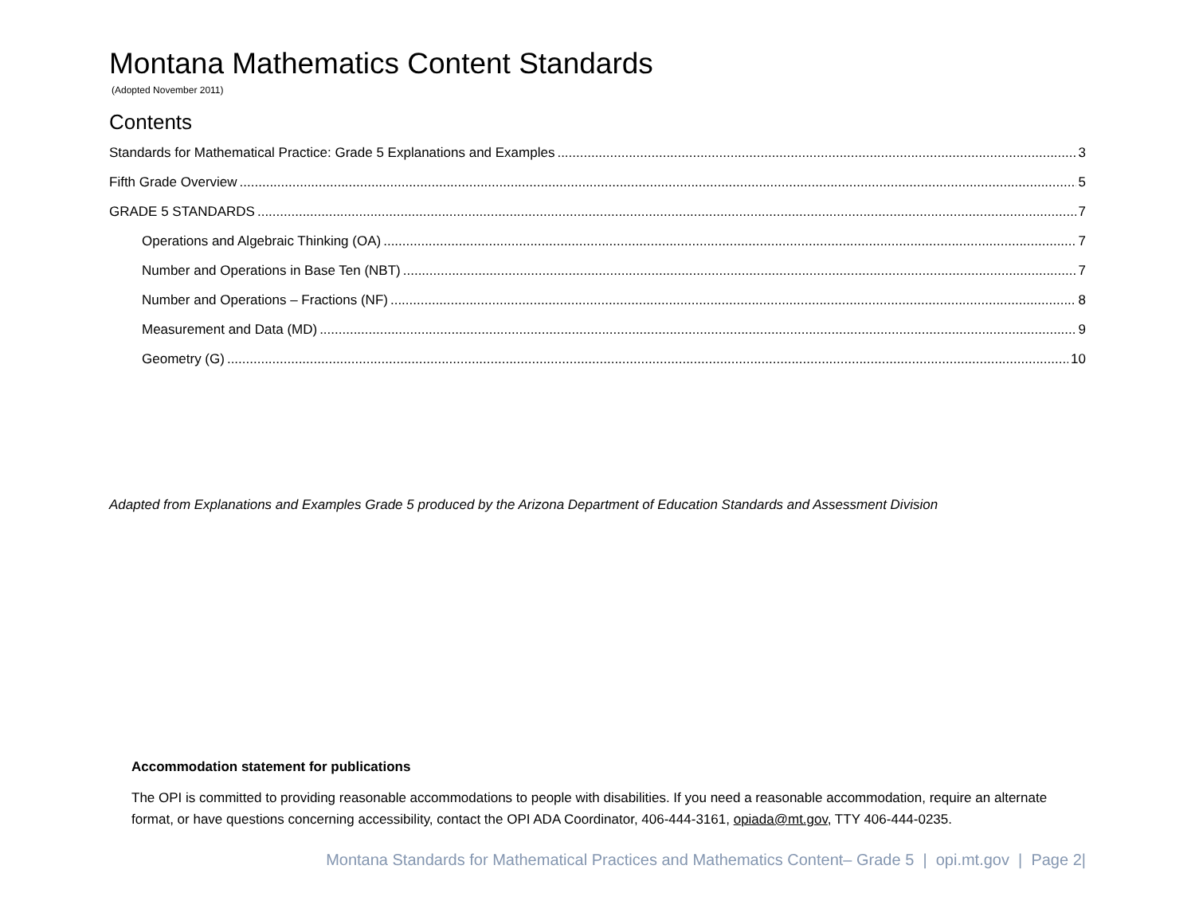Montana Mathematics Content Standards
(Adopted November 2011)
Contents
Standards for Mathematical Practice: Grade 5 Explanations and Examples 3
Fifth Grade Overview 5
GRADE 5 STANDARDS 7
Operations and Algebraic Thinking (OA) 7
Number and Operations in Base Ten (NBT) 7
Number and Operations – Fractions (NF) 8
Measurement and Data (MD) 9
Geometry (G) 10
Adapted from Explanations and Examples Grade 5 produced by the Arizona Department of Education Standards and Assessment Division
Accommodation statement for publications
The OPI is committed to providing reasonable accommodations to people with disabilities. If you need a reasonable accommodation, require an alternate format, or have questions concerning accessibility, contact the OPI ADA Coordinator, 406-444-3161, opiada@mt.gov, TTY 406-444-0235.
Montana Standards for Mathematical Practices and Mathematics Content– Grade 5 | opi.mt.gov | Page 2|